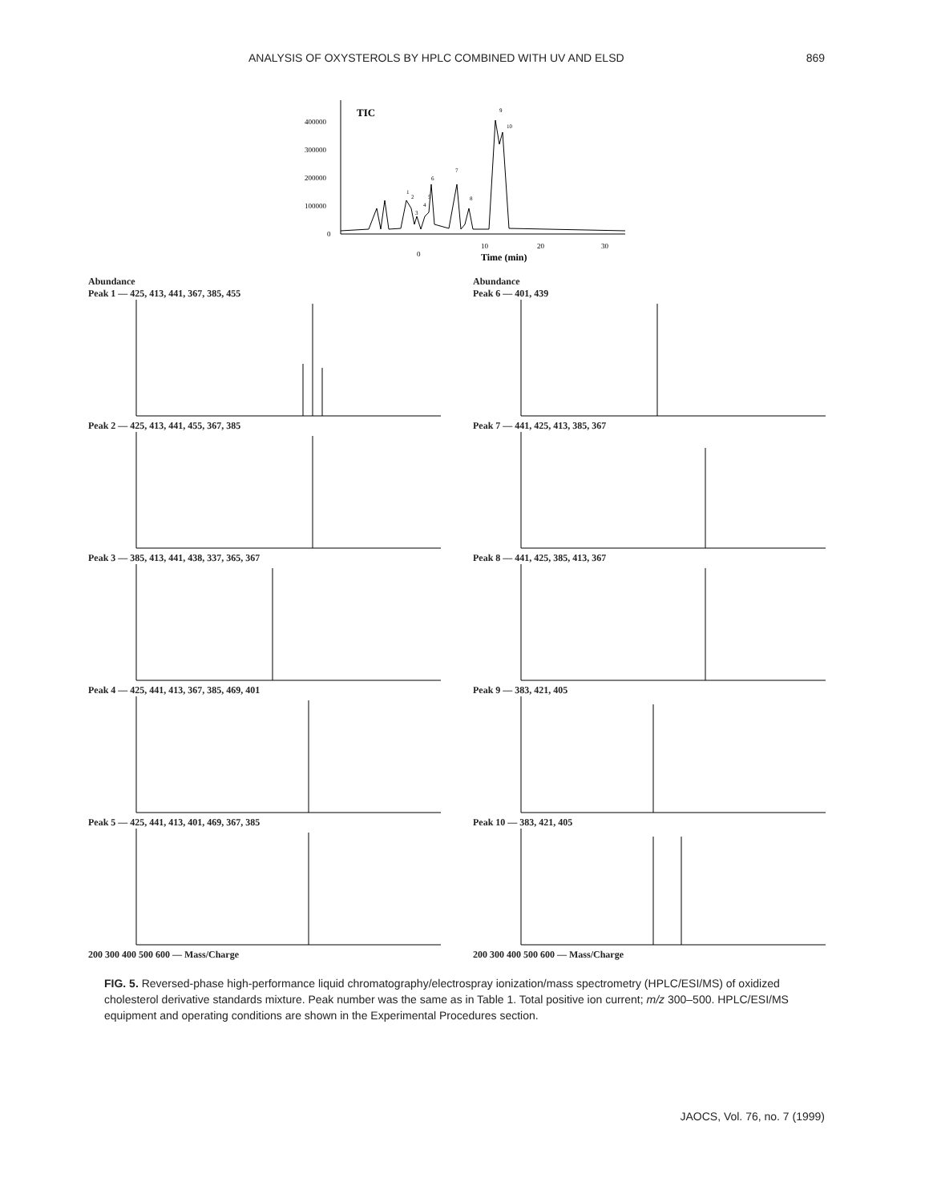ANALYSIS OF OXYSTEROLS BY HPLC COMBINED WITH UV AND ELSD 869
400000
300000
200000
100000
0
TIC
0
10
20
30
Time (min)
9
10
1
2
3
4
5
6
7
8
Abundance
Peak 1 — 425, 413, 441, 367, 385, 455
Peak 2 — 425, 413, 441, 455, 367, 385
Peak 3 — 385, 413, 441, 438, 337, 365, 367
Peak 4 — 425, 441, 413, 367, 385, 469, 401
Peak 5 — 425, 441, 413, 401, 469, 367, 385
200 300 400 500 600 — Mass/Charge
Abundance
Peak 6 — 401, 439
Peak 7 — 441, 425, 413, 385, 367
Peak 8 — 441, 425, 385, 413, 367
Peak 9 — 383, 421, 405
Peak 10 — 383, 421, 405
200 300 400 500 600 — Mass/Charge
FIG. 5. Reversed-phase high-performance liquid chromatography/electrospray ionization/mass spectrometry (HPLC/ESI/MS) of oxidized cholesterol derivative standards mixture. Peak number was the same as in Table 1. Total positive ion current; m/z 300–500. HPLC/ESI/MS equipment and operating conditions are shown in the Experimental Procedures section.
JAOCS, Vol. 76, no. 7 (1999)